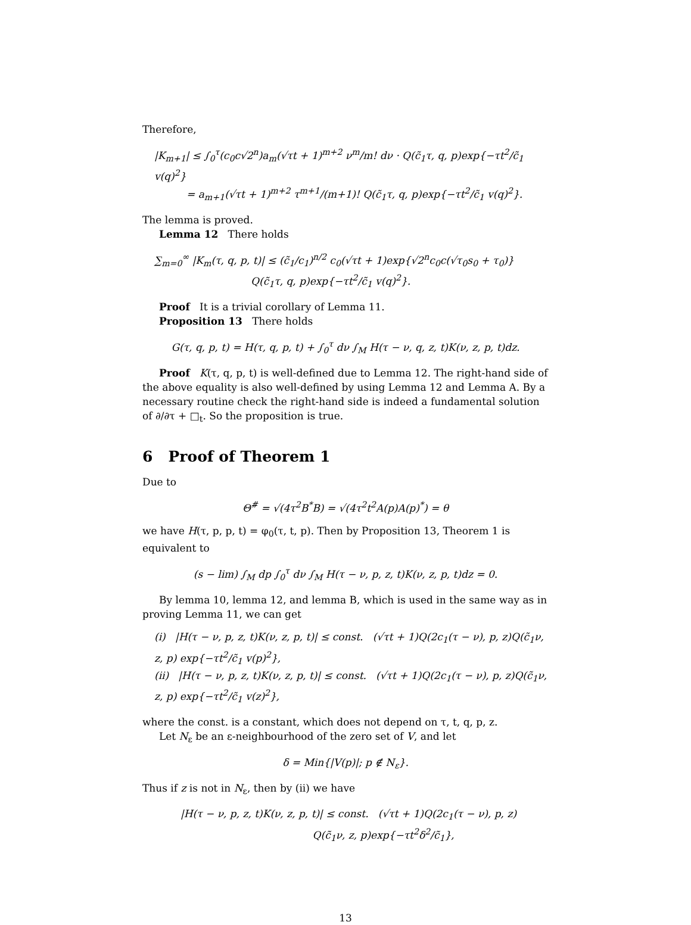Therefore,
|K<sub>m+1</sub>| ≤ ∫<sub>0</sub><sup>τ</sup>(c<sub>0</sub>c√2<sup>n</sup>)a<sub>m</sub>(√τt + 1)<sup>m+2</sup> ν<sup>m</sup>/m! dν · Q(c̃<sub>1</sub>τ, q, p)exp{−τt<sup>2</sup>/c̃<sub>1</sub> v(q)<sup>2</sup>}
= a<sub>m+1</sub>(√τt + 1)<sup>m+2</sup> τ<sup>m+1</sup>/(m+1)! Q(c̃<sub>1</sub>τ, q, p)exp{−τt<sup>2</sup>/c̃<sub>1</sub> v(q)<sup>2</sup>}.
The lemma is proved.
Lemma 12 There holds
∑<sub>m=0</sub><sup>∞</sup> |K<sub>m</sub>(τ, q, p, t)| ≤ (c̃<sub>1</sub>/c<sub>1</sub>)<sup>n/2</sup> c<sub>0</sub>(√τt + 1)exp{√2<sup>n</sup>c<sub>0</sub>c(√τ<sub>0</sub>s<sub>0</sub> + τ<sub>0</sub>)}
Q(c̃<sub>1</sub>τ, q, p)exp{−τt<sup>2</sup>/c̃<sub>1</sub> v(q)<sup>2</sup>}.
Proof It is a trivial corollary of Lemma 11.
Proposition 13 There holds
G(τ, q, p, t) = H(τ, q, p, t) + ∫<sub>0</sub><sup>τ</sup> dν ∫<sub>M</sub> H(τ − ν, q, z, t)K(ν, z, p, t)dz.
Proof K(τ, q, p, t) is well-defined due to Lemma 12. The right-hand side of the above equality is also well-defined by using Lemma 12 and Lemma A. By a necessary routine check the right-hand side is indeed a fundamental solution of ∂/∂τ + □<sub>t</sub>. So the proposition is true.
6 Proof of Theorem 1
Due to
Θ<sup>#</sup> = √(4τ<sup>2</sup>B<sup>*</sup>B) = √(4τ<sup>2</sup>t<sup>2</sup>A(p)A(p)<sup>*</sup>) = θ
we have H(τ, p, p, t) = φ<sub>0</sub>(τ, t, p). Then by Proposition 13, Theorem 1 is equivalent to
(s − lim) ∫<sub>M</sub> dp ∫<sub>0</sub><sup>τ</sup> dν ∫<sub>M</sub> H(τ − ν, p, z, t)K(ν, z, p, t)dz = 0.
By lemma 10, lemma 12, and lemma B, which is used in the same way as in proving Lemma 11, we can get
(i) |H(τ − ν, p, z, t)K(ν, z, p, t)| ≤ const. (√τt + 1)Q(2c<sub>1</sub>(τ − ν), p, z)Q(c̃<sub>1</sub>ν, z, p) exp{−τt<sup>2</sup>/c̃<sub>1</sub> v(p)<sup>2</sup>},
(ii) |H(τ − ν, p, z, t)K(ν, z, p, t)| ≤ const. (√τt + 1)Q(2c<sub>1</sub>(τ − ν), p, z)Q(c̃<sub>1</sub>ν, z, p) exp{−τt<sup>2</sup>/c̃<sub>1</sub> v(z)<sup>2</sup>},
where the const. is a constant, which does not depend on τ, t, q, p, z.
Let N<sub>ε</sub> be an ε-neighbourhood of the zero set of V, and let
δ = Min{|V(p)|; p ∉ N<sub>ε</sub>}.
Thus if z is not in N<sub>ε</sub>, then by (ii) we have
|H(τ − ν, p, z, t)K(ν, z, p, t)| ≤ const. (√τt + 1)Q(2c<sub>1</sub>(τ − ν), p, z)
Q(c̃<sub>1</sub>ν, z, p)exp{−τt<sup>2</sup>δ<sup>2</sup>/c̃<sub>1</sub>},
13